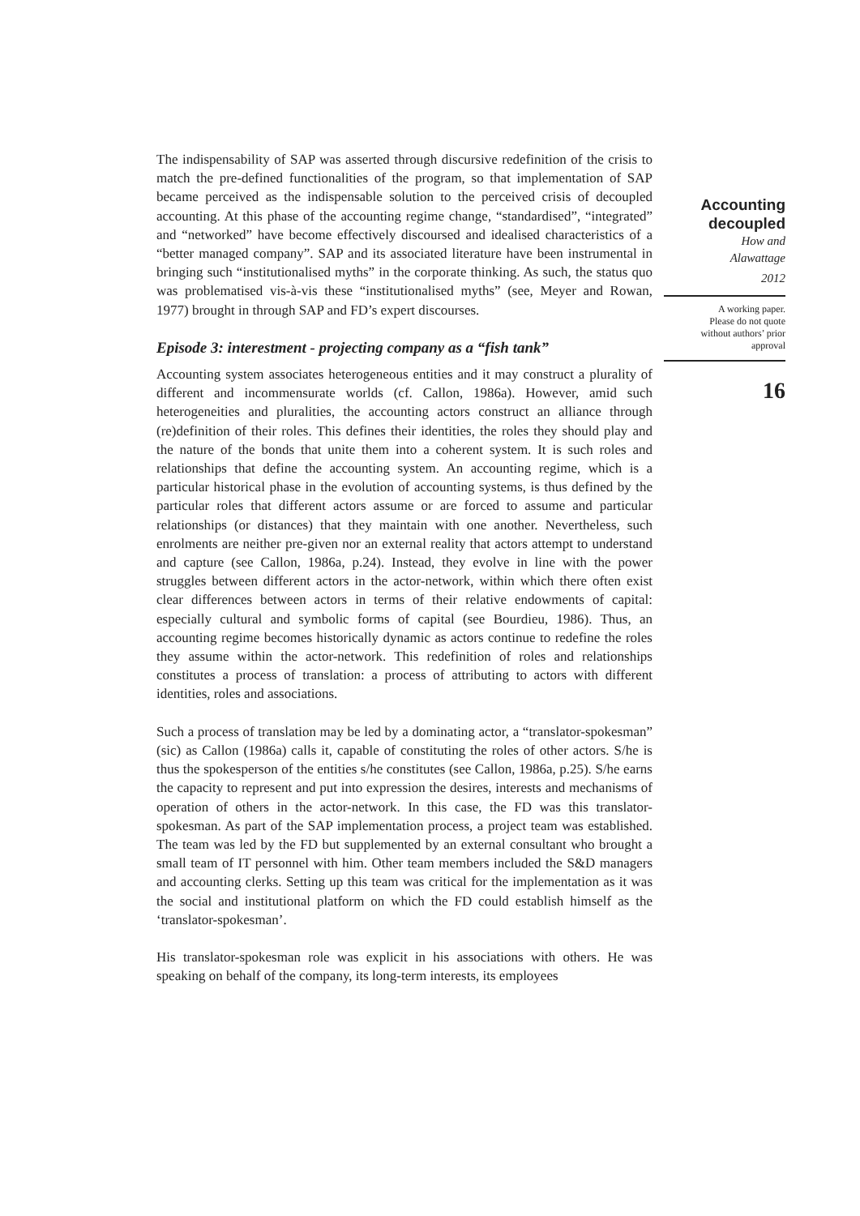The indispensability of SAP was asserted through discursive redefinition of the crisis to match the pre-defined functionalities of the program, so that implementation of SAP became perceived as the indispensable solution to the perceived crisis of decoupled accounting. At this phase of the accounting regime change, “standardised”, “integrated” and “networked” have become effectively discoursed and idealised characteristics of a “better managed company”. SAP and its associated literature have been instrumental in bringing such “institutionalised myths” in the corporate thinking. As such, the status quo was problematised vis-à-vis these “institutionalised myths” (see, Meyer and Rowan, 1977) brought in through SAP and FD’s expert discourses.
Episode 3: interestment - projecting company as a “fish tank”
Accounting system associates heterogeneous entities and it may construct a plurality of different and incommensurate worlds (cf. Callon, 1986a). However, amid such heterogeneities and pluralities, the accounting actors construct an alliance through (re)definition of their roles. This defines their identities, the roles they should play and the nature of the bonds that unite them into a coherent system. It is such roles and relationships that define the accounting system. An accounting regime, which is a particular historical phase in the evolution of accounting systems, is thus defined by the particular roles that different actors assume or are forced to assume and particular relationships (or distances) that they maintain with one another. Nevertheless, such enrolments are neither pre-given nor an external reality that actors attempt to understand and capture (see Callon, 1986a, p.24). Instead, they evolve in line with the power struggles between different actors in the actor-network, within which there often exist clear differences between actors in terms of their relative endowments of capital: especially cultural and symbolic forms of capital (see Bourdieu, 1986). Thus, an accounting regime becomes historically dynamic as actors continue to redefine the roles they assume within the actor-network. This redefinition of roles and relationships constitutes a process of translation: a process of attributing to actors with different identities, roles and associations.
Such a process of translation may be led by a dominating actor, a “translator-spokesman” (sic) as Callon (1986a) calls it, capable of constituting the roles of other actors. S/he is thus the spokesperson of the entities s/he constitutes (see Callon, 1986a, p.25). S/he earns the capacity to represent and put into expression the desires, interests and mechanisms of operation of others in the actor-network. In this case, the FD was this translator-spokesman. As part of the SAP implementation process, a project team was established. The team was led by the FD but supplemented by an external consultant who brought a small team of IT personnel with him. Other team members included the S&D managers and accounting clerks. Setting up this team was critical for the implementation as it was the social and institutional platform on which the FD could establish himself as the ‘translator-spokesman’.
His translator-spokesman role was explicit in his associations with others. He was speaking on behalf of the company, its long-term interests, its employees
Accounting
decoupled
How and
Alawattage
2012
A working paper.
Please do not quote
without authors’ prior
approval
16